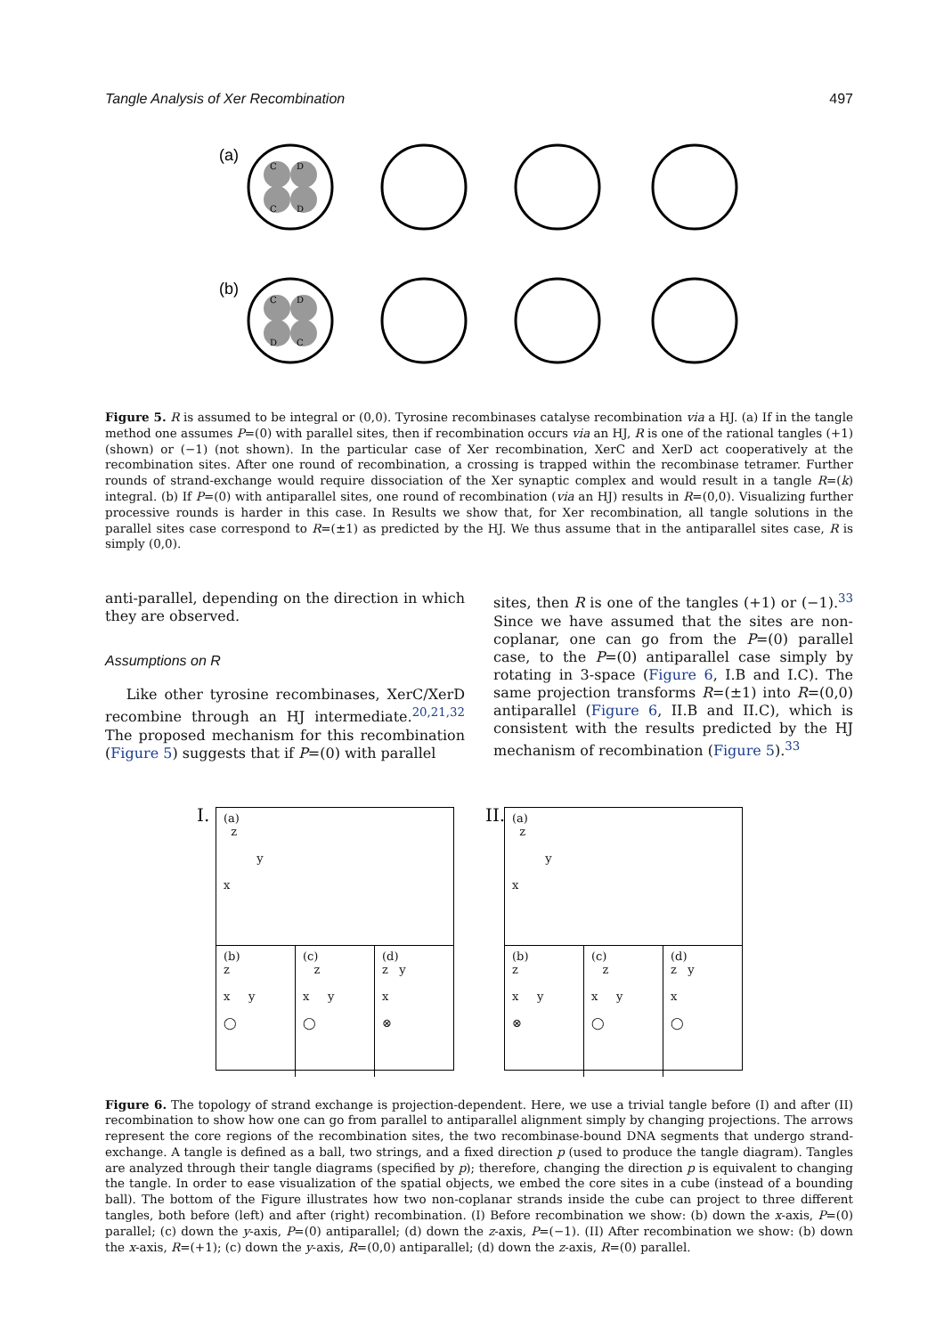Tangle Analysis of Xer Recombination 497
(a)
(b)
C
D
C
D
C
D
D
C
Figure 5. R is assumed to be integral or (0,0). Tyrosine recombinases catalyse recombination via a HJ. (a) If in the tangle method one assumes P=(0) with parallel sites, then if recombination occurs via an HJ, R is one of the rational tangles (+1) (shown) or (−1) (not shown). In the particular case of Xer recombination, XerC and XerD act cooperatively at the recombination sites. After one round of recombination, a crossing is trapped within the recombinase tetramer. Further rounds of strand-exchange would require dissociation of the Xer synaptic complex and would result in a tangle R=(k) integral. (b) If P=(0) with antiparallel sites, one round of recombination (via an HJ) results in R=(0,0). Visualizing further processive rounds is harder in this case. In Results we show that, for Xer recombination, all tangle solutions in the parallel sites case correspond to R=(±1) as predicted by the HJ. We thus assume that in the antiparallel sites case, R is simply (0,0).
anti-parallel, depending on the direction in which they are observed.
Assumptions on R
Like other tyrosine recombinases, XerC/XerD recombine through an HJ intermediate.<sup>20,21,32</sup> The proposed mechanism for this recombination (Figure 5) suggests that if P=(0) with parallel
sites, then R is one of the tangles (+1) or (−1).<sup>33</sup> Since we have assumed that the sites are non-coplanar, one can go from the P=(0) parallel case, to the P=(0) antiparallel case simply by rotating in 3-space (Figure 6, I.B and I.C). The same projection transforms R=(±1) into R=(0,0) antiparallel (Figure 6, II.B and II.C), which is consistent with the results predicted by the HJ mechanism of recombination (Figure 5).<sup>33</sup>
I.
(a)
z
y
x
(b)
z
x y
◯
(c)
z
x y
◯
(d)
z y
x
⊗
II.
(a)
z
y
x
(b)
z
x y
⊗
(c)
z
x y
◯
(d)
z y
x
◯
Figure 6. The topology of strand exchange is projection-dependent. Here, we use a trivial tangle before (I) and after (II) recombination to show how one can go from parallel to antiparallel alignment simply by changing projections. The arrows represent the core regions of the recombination sites, the two recombinase-bound DNA segments that undergo strand-exchange. A tangle is defined as a ball, two strings, and a fixed direction p (used to produce the tangle diagram). Tangles are analyzed through their tangle diagrams (specified by p); therefore, changing the direction p is equivalent to changing the tangle. In order to ease visualization of the spatial objects, we embed the core sites in a cube (instead of a bounding ball). The bottom of the Figure illustrates how two non-coplanar strands inside the cube can project to three different tangles, both before (left) and after (right) recombination. (I) Before recombination we show: (b) down the x-axis, P=(0) parallel; (c) down the y-axis, P=(0) antiparallel; (d) down the z-axis, P=(−1). (II) After recombination we show: (b) down the x-axis, R=(+1); (c) down the y-axis, R=(0,0) antiparallel; (d) down the z-axis, R=(0) parallel.